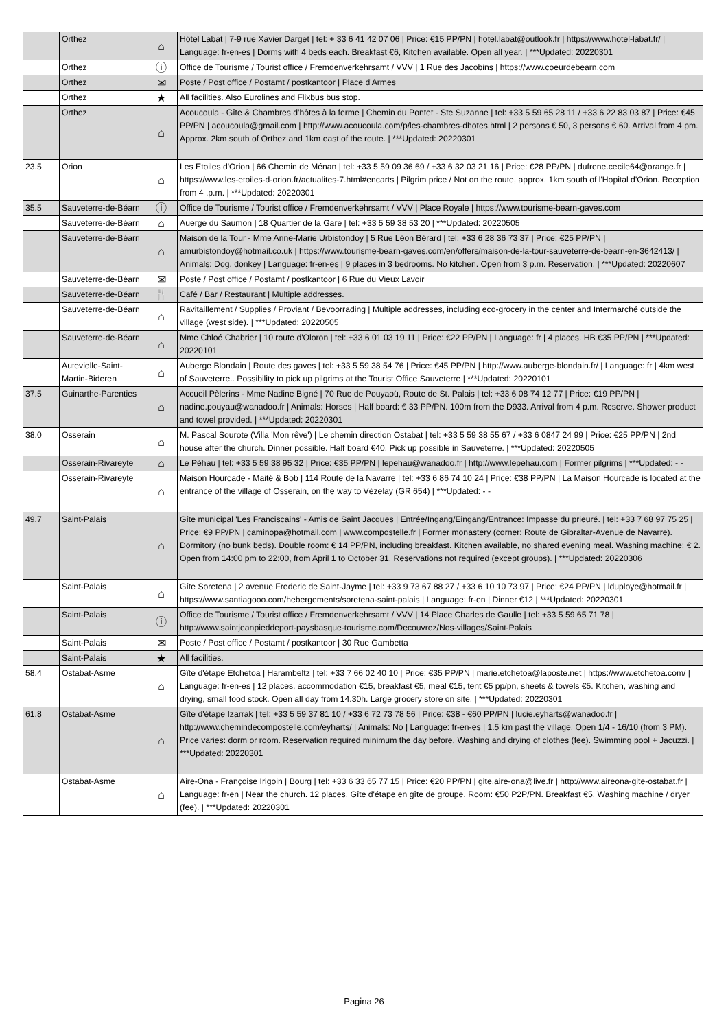| | Orthez | ⌂ | Hôtel Labat / 7-9 rue Xavier Darget / tel: + 33 6 41 42 07 06 / Price: €15 PP/PN / hotel.labat@outlook.fr / https://www.hotel-labat.fr/ / Language: fr-en-es / Dorms with 4 beds each. Breakfast €6, Kitchen available. Open all year. / ***Updated: 20220301 |
| | Orthez | ⓘ | Office de Tourisme / Tourist office / Fremdenverkehrsamt / VVV / 1 Rue des Jacobins / https://www.coeurdebearn.com |
| | Orthez | ✉ | Poste / Post office / Postamt / postkantoor / Place d'Armes |
| | Orthez | ★ | All facilities. Also Eurolines and Flixbus bus stop. |
| | Orthez | ⌂ | Acoucoula - Gîte & Chambres d'hôtes à la ferme / Chemin du Pontet - Ste Suzanne / tel: +33 5 59 65 28 11 / +33 6 22 83 03 87 / Price: €45 PP/PN / acoucoula@gmail.com / http://www.acoucoula.com/p/les-chambres-dhotes.html / 2 persons € 50, 3 persons € 60. Arrival from 4 pm. Approx. 2km south of Orthez and 1km east of the route. / ***Updated: 20220301 |
| 23.5 | Orion | ⌂ | Les Etoiles d'Orion / 66 Chemin de Ménan / tel: +33 5 59 09 36 69 / +33 6 32 03 21 16 / Price: €28 PP/PN / dufrene.cecile64@orange.fr / https://www.les-etoiles-d-orion.fr/actualites-7.html#encarts / Pilgrim price / Not on the route, approx. 1km south of l'Hopital d'Orion. Reception from 4 .p.m. / ***Updated: 20220301 |
| 35.5 | Sauveterre-de-Béarn | ⓘ | Office de Tourisme / Tourist office / Fremdenverkehrsamt / VVV / Place Royale / https://www.tourisme-bearn-gaves.com |
| | Sauveterre-de-Béarn | ⌂ | Auerge du Saumon / 18 Quartier de la Gare / tel: +33 5 59 38 53 20 / ***Updated: 20220505 |
| | Sauveterre-de-Béarn | ⌂ | Maison de la Tour - Mme Anne-Marie Urbistondoy / 5 Rue Léon Bérard / tel: +33 6 28 36 73 37 / Price: €25 PP/PN / amurbistondoy@hotmail.co.uk / https://www.tourisme-bearn-gaves.com/en/offers/maison-de-la-tour-sauveterre-de-bearn-en-3642413/ / Animals: Dog, donkey / Language: fr-en-es / 9 places in 3 bedrooms. No kitchen. Open from 3 p.m. Reservation. / ***Updated: 20220607 |
| | Sauveterre-de-Béarn | ✉ | Poste / Post office / Postamt / postkantoor / 6 Rue du Vieux Lavoir |
| | Sauveterre-de-Béarn | 🍴 | Café / Bar / Restaurant / Multiple addresses. |
| | Sauveterre-de-Béarn | ⌂ | Ravitaillement / Supplies / Proviant / Bevoorrading / Multiple addresses, including eco-grocery in the center and Intermarché outside the village (west side). / ***Updated: 20220505 |
| | Sauveterre-de-Béarn | ⌂ | Mme Chloé Chabrier / 10 route d'Oloron / tel: +33 6 01 03 19 11 / Price: €22 PP/PN / Language: fr / 4 places. HB €35 PP/PN / ***Updated: 20220101 |
| | Autevielle-Saint-Martin-Bideren | ⌂ | Auberge Blondain / Route des gaves / tel: +33 5 59 38 54 76 / Price: €45 PP/PN / http://www.auberge-blondain.fr/ / Language: fr / 4km west of Sauveterre.. Possibility to pick up pilgrims at the Tourist Office Sauveterre / ***Updated: 20220101 |
| 37.5 | Guinarthe-Parenties | ⌂ | Accueil Pèlerins - Mme Nadine Bigné / 70 Rue de Pouyaoü, Route de St. Palais / tel: +33 6 08 74 12 77 / Price: €19 PP/PN / nadine.pouyau@wanadoo.fr / Animals: Horses / Half board: € 33 PP/PN. 100m from the D933. Arrival from 4 p.m. Reserve. Shower product and towel provided. / ***Updated: 20220301 |
| 38.0 | Osserain | ⌂ | M. Pascal Sourote (Villa 'Mon rêve') / Le chemin direction Ostabat / tel: +33 5 59 38 55 67 / +33 6 0847 24 99 / Price: €25 PP/PN / 2nd house after the church. Dinner possible. Half board €40. Pick up possible in Sauveterre. / ***Updated: 20220505 |
| | Osserain-Rivareyte | ⌂ | Le Péhau / tel: +33 5 59 38 95 32 / Price: €35 PP/PN / lepehau@wanadoo.fr / http://www.lepehau.com / Former pilgrims / ***Updated: - - |
| | Osserain-Rivareyte | ⌂ | Maison Hourcade - Maité & Bob / 114 Route de la Navarre / tel: +33 6 86 74 10 24 / Price: €38 PP/PN / La Maison Hourcade is located at the entrance of the village of Osserain, on the way to Vézelay (GR 654) / ***Updated: - - |
| 49.7 | Saint-Palais | ⌂ | Gîte municipal 'Les Franciscains' - Amis de Saint Jacques / Entrée/Ingang/Eingang/Entrance: Impasse du prieuré. / tel: +33 7 68 97 75 25 / Price: €9 PP/PN / caminopa@hotmail.com / www.compostelle.fr / Former monastery (corner: Route de Gibraltar-Avenue de Navarre). Dormitory (no bunk beds). Double room: € 14 PP/PN, including breakfast. Kitchen available, no shared evening meal. Washing machine: € 2. Open from 14:00 pm to 22:00, from April 1 to October 31. Reservations not required (except groups). / ***Updated: 20220306 |
| | Saint-Palais | ⌂ | Gîte Soretena / 2 avenue Frederic de Saint-Jayme / tel: +33 9 73 67 88 27 / +33 6 10 10 73 97 / Price: €24 PP/PN / lduploye@hotmail.fr / https://www.santiagooo.com/hebergements/soretena-saint-palais / Language: fr-en / Dinner €12 / ***Updated: 20220301 |
| | Saint-Palais | ⓘ | Office de Tourisme / Tourist office / Fremdenverkehrsamt / VVV / 14 Place Charles de Gaulle / tel: +33 5 59 65 71 78 / http://www.saintjeanpieddeport-paysbasque-tourisme.com/Decouvrez/Nos-villages/Saint-Palais |
| | Saint-Palais | ✉ | Poste / Post office / Postamt / postkantoor / 30 Rue Gambetta |
| | Saint-Palais | ★ | All facilities. |
| 58.4 | Ostabat-Asme | ⌂ | Gîte d'étape Etchetoa / Harambeltz / tel: +33 7 66 02 40 10 / Price: €35 PP/PN / marie.etchetoa@laposte.net / https://www.etchetoa.com/ / Language: fr-en-es / 12 places, accommodation €15, breakfast €5, meal €15, tent €5 pp/pn, sheets & towels €5. Kitchen, washing and drying, small food stock. Open all day from 14.30h. Large grocery store on site. / ***Updated: 20220301 |
| 61.8 | Ostabat-Asme | ⌂ | Gîte d'étape Izarrak / tel: +33 5 59 37 81 10 / +33 6 72 73 78 56 / Price: €38 - €60 PP/PN / lucie.eyharts@wanadoo.fr / http://www.chemindecompostelle.com/eyharts/ / Animals: No / Language: fr-en-es / 1.5 km past the village. Open 1/4 - 16/10 (from 3 PM). Price varies: dorm or room. Reservation required minimum the day before. Washing and drying of clothes (fee). Swimming pool + Jacuzzi. / ***Updated: 20220301 |
| | Ostabat-Asme | ⌂ | Aire-Ona - Françoise Irigoin / Bourg / tel: +33 6 33 65 77 15 / Price: €20 PP/PN / gite.aire-ona@live.fr / http://www.aireona-gite-ostabat.fr / Language: fr-en / Near the church. 12 places. Gîte d'étape en gîte de groupe. Room: €50 P2P/PN. Breakfast €5. Washing machine / dryer (fee). / ***Updated: 20220301 |
Pagina 26